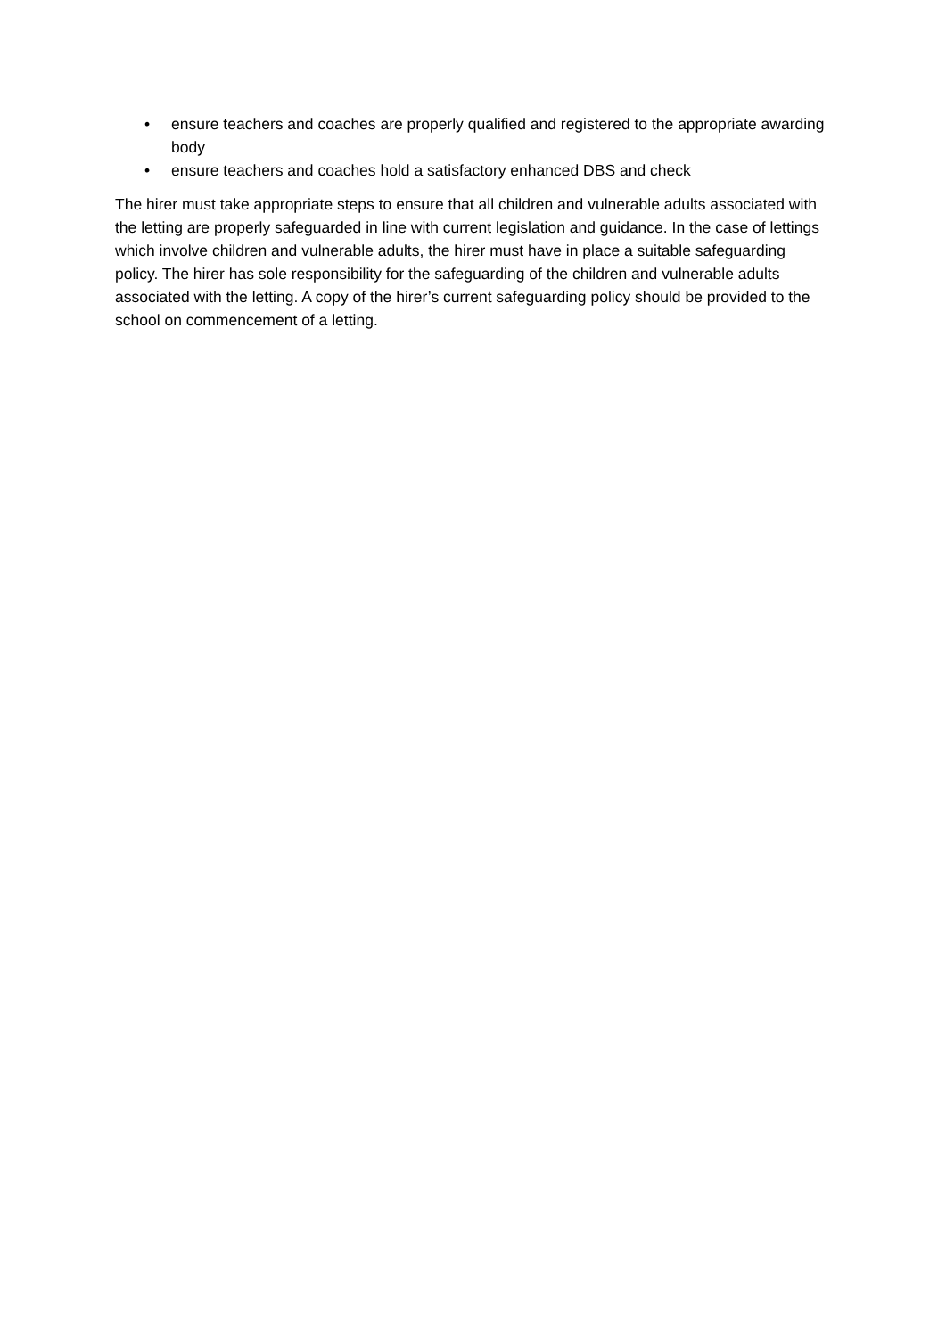• ensure teachers and coaches are properly qualified and registered to the appropriate awarding body
• ensure teachers and coaches hold a satisfactory enhanced DBS and check
The hirer must take appropriate steps to ensure that all children and vulnerable adults associated with the letting are properly safeguarded in line with current legislation and guidance. In the case of lettings which involve children and vulnerable adults, the hirer must have in place a suitable safeguarding policy. The hirer has sole responsibility for the safeguarding of the children and vulnerable adults associated with the letting. A copy of the hirer’s current safeguarding policy should be provided to the school on commencement of a letting.